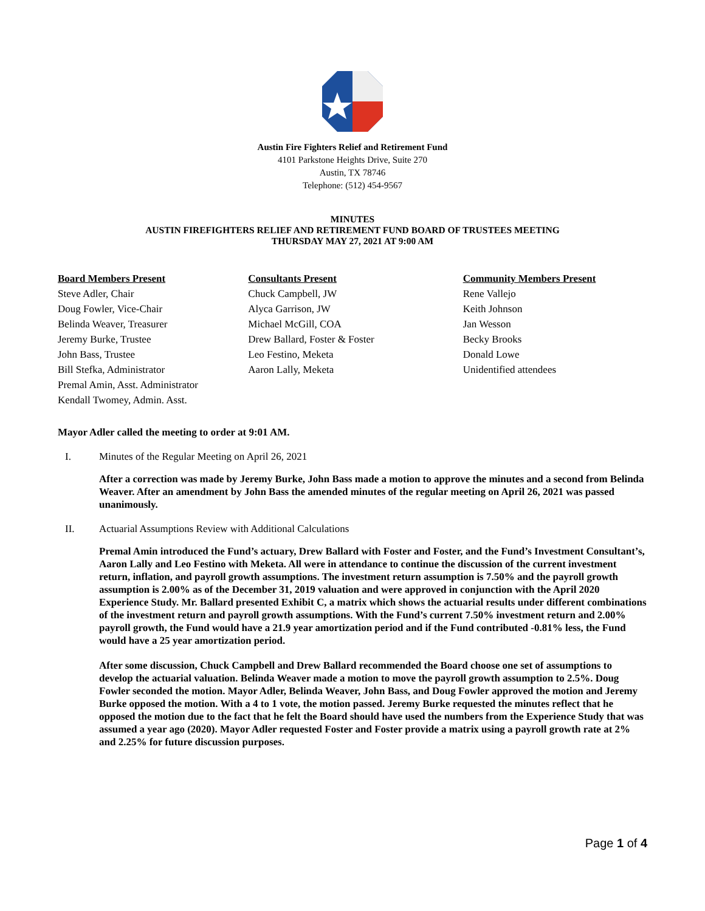Austin Fire Fighters Relief and Retirement Fund
4101 Parkstone Heights Drive, Suite 270
Austin, TX 78746
Telephone: (512) 454-9567
MINUTES
AUSTIN FIREFIGHTERS RELIEF AND RETIREMENT FUND BOARD OF TRUSTEES MEETING
THURSDAY MAY 27, 2021 AT 9:00 AM
Board Members Present
Steve Adler, Chair
Doug Fowler, Vice-Chair
Belinda Weaver, Treasurer
Jeremy Burke, Trustee
John Bass, Trustee
Bill Stefka, Administrator
Premal Amin, Asst. Administrator
Kendall Twomey, Admin. Asst.
Consultants Present
Chuck Campbell, JW
Alyca Garrison, JW
Michael McGill, COA
Drew Ballard, Foster & Foster
Leo Festino, Meketa
Aaron Lally, Meketa
Community Members Present
Rene Vallejo
Keith Johnson
Jan Wesson
Becky Brooks
Donald Lowe
Unidentified attendees
Mayor Adler called the meeting to order at 9:01 AM.
I. Minutes of the Regular Meeting on April 26, 2021
After a correction was made by Jeremy Burke, John Bass made a motion to approve the minutes and a second from Belinda Weaver. After an amendment by John Bass the amended minutes of the regular meeting on April 26, 2021 was passed unanimously.
II. Actuarial Assumptions Review with Additional Calculations
Premal Amin introduced the Fund’s actuary, Drew Ballard with Foster and Foster, and the Fund’s Investment Consultant’s, Aaron Lally and Leo Festino with Meketa. All were in attendance to continue the discussion of the current investment return, inflation, and payroll growth assumptions. The investment return assumption is 7.50% and the payroll growth assumption is 2.00% as of the December 31, 2019 valuation and were approved in conjunction with the April 2020 Experience Study. Mr. Ballard presented Exhibit C, a matrix which shows the actuarial results under different combinations of the investment return and payroll growth assumptions. With the Fund’s current 7.50% investment return and 2.00% payroll growth, the Fund would have a 21.9 year amortization period and if the Fund contributed -0.81% less, the Fund would have a 25 year amortization period.
After some discussion, Chuck Campbell and Drew Ballard recommended the Board choose one set of assumptions to develop the actuarial valuation. Belinda Weaver made a motion to move the payroll growth assumption to 2.5%. Doug Fowler seconded the motion. Mayor Adler, Belinda Weaver, John Bass, and Doug Fowler approved the motion and Jeremy Burke opposed the motion. With a 4 to 1 vote, the motion passed. Jeremy Burke requested the minutes reflect that he opposed the motion due to the fact that he felt the Board should have used the numbers from the Experience Study that was assumed a year ago (2020). Mayor Adler requested Foster and Foster provide a matrix using a payroll growth rate at 2% and 2.25% for future discussion purposes.
Page 1 of 4